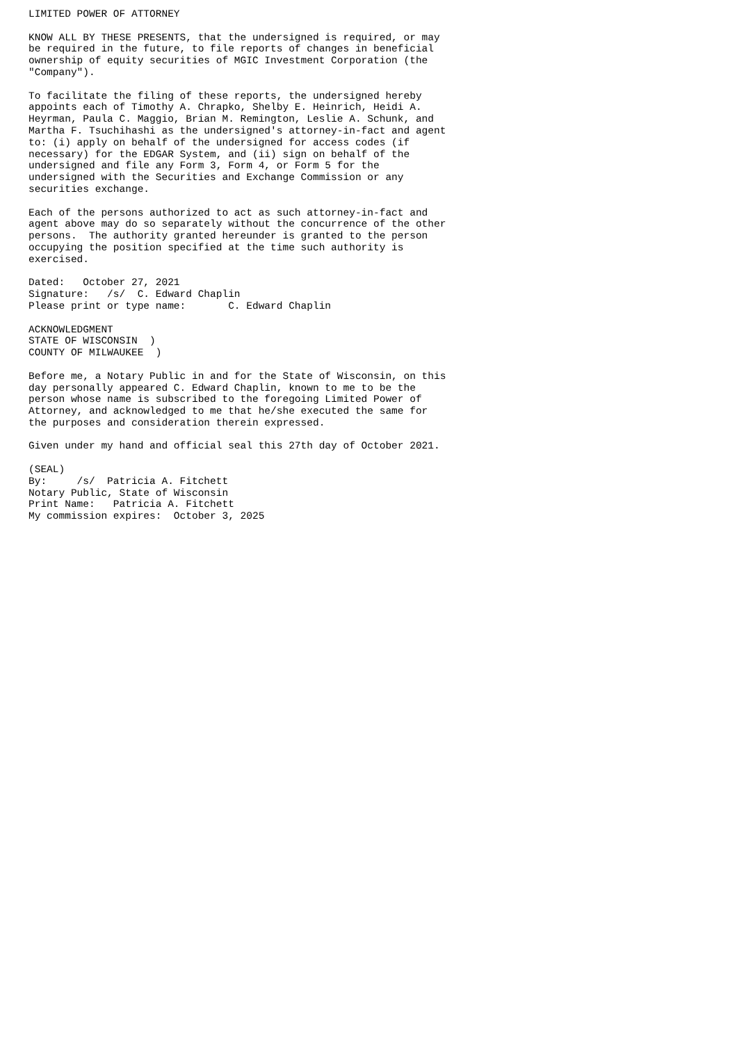LIMITED POWER OF ATTORNEY

KNOW ALL BY THESE PRESENTS, that the undersigned is required, or may
be required in the future, to file reports of changes in beneficial
ownership of equity securities of MGIC Investment Corporation (the
"Company").

To facilitate the filing of these reports, the undersigned hereby
appoints each of Timothy A. Chrapko, Shelby E. Heinrich, Heidi A.
Heyrman, Paula C. Maggio, Brian M. Remington, Leslie A. Schunk, and
Martha F. Tsuchihashi as the undersigned's attorney-in-fact and agent
to: (i) apply on behalf of the undersigned for access codes (if
necessary) for the EDGAR System, and (ii) sign on behalf of the
undersigned and file any Form 3, Form 4, or Form 5 for the
undersigned with the Securities and Exchange Commission or any
securities exchange.

Each of the persons authorized to act as such attorney-in-fact and
agent above may do so separately without the concurrence of the other
persons.  The authority granted hereunder is granted to the person
occupying the position specified at the time such authority is
exercised.

Dated:   October 27, 2021
Signature:   /s/  C. Edward Chaplin
Please print or type name:       C. Edward Chaplin

ACKNOWLEDGMENT
STATE OF WISCONSIN  )
COUNTY OF MILWAUKEE  )

Before me, a Notary Public in and for the State of Wisconsin, on this
day personally appeared C. Edward Chaplin, known to me to be the
person whose name is subscribed to the foregoing Limited Power of
Attorney, and acknowledged to me that he/she executed the same for
the purposes and consideration therein expressed.

Given under my hand and official seal this 27th day of October 2021.

(SEAL)
By:     /s/  Patricia A. Fitchett
Notary Public, State of Wisconsin
Print Name:   Patricia A. Fitchett
My commission expires:  October 3, 2025